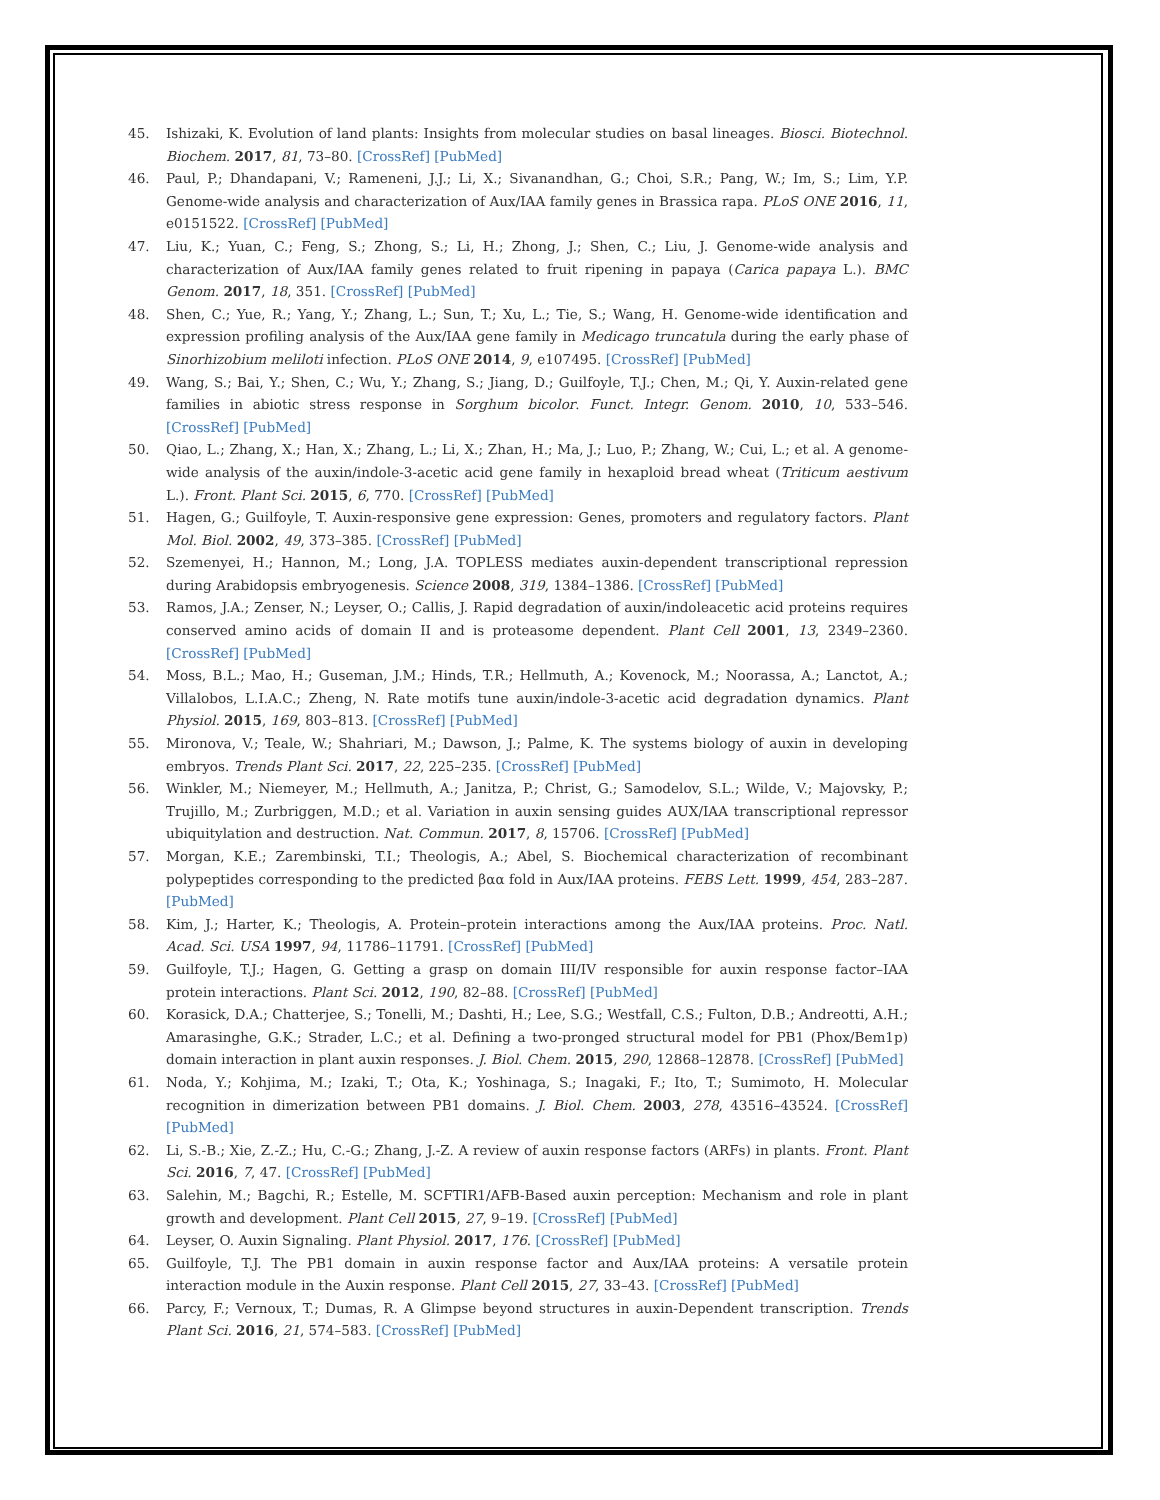45. Ishizaki, K. Evolution of land plants: Insights from molecular studies on basal lineages. Biosci. Biotechnol. Biochem. 2017, 81, 73–80. [CrossRef] [PubMed]
46. Paul, P.; Dhandapani, V.; Rameneni, J.J.; Li, X.; Sivanandhan, G.; Choi, S.R.; Pang, W.; Im, S.; Lim, Y.P. Genome-wide analysis and characterization of Aux/IAA family genes in Brassica rapa. PLoS ONE 2016, 11, e0151522. [CrossRef] [PubMed]
47. Liu, K.; Yuan, C.; Feng, S.; Zhong, S.; Li, H.; Zhong, J.; Shen, C.; Liu, J. Genome-wide analysis and characterization of Aux/IAA family genes related to fruit ripening in papaya (Carica papaya L.). BMC Genom. 2017, 18, 351. [CrossRef] [PubMed]
48. Shen, C.; Yue, R.; Yang, Y.; Zhang, L.; Sun, T.; Xu, L.; Tie, S.; Wang, H. Genome-wide identification and expression profiling analysis of the Aux/IAA gene family in Medicago truncatula during the early phase of Sinorhizobium meliloti infection. PLoS ONE 2014, 9, e107495. [CrossRef] [PubMed]
49. Wang, S.; Bai, Y.; Shen, C.; Wu, Y.; Zhang, S.; Jiang, D.; Guilfoyle, T.J.; Chen, M.; Qi, Y. Auxin-related gene families in abiotic stress response in Sorghum bicolor. Funct. Integr. Genom. 2010, 10, 533–546. [CrossRef] [PubMed]
50. Qiao, L.; Zhang, X.; Han, X.; Zhang, L.; Li, X.; Zhan, H.; Ma, J.; Luo, P.; Zhang, W.; Cui, L.; et al. A genome-wide analysis of the auxin/indole-3-acetic acid gene family in hexaploid bread wheat (Triticum aestivum L.). Front. Plant Sci. 2015, 6, 770. [CrossRef] [PubMed]
51. Hagen, G.; Guilfoyle, T. Auxin-responsive gene expression: Genes, promoters and regulatory factors. Plant Mol. Biol. 2002, 49, 373–385. [CrossRef] [PubMed]
52. Szemenyei, H.; Hannon, M.; Long, J.A. TOPLESS mediates auxin-dependent transcriptional repression during Arabidopsis embryogenesis. Science 2008, 319, 1384–1386. [CrossRef] [PubMed]
53. Ramos, J.A.; Zenser, N.; Leyser, O.; Callis, J. Rapid degradation of auxin/indoleacetic acid proteins requires conserved amino acids of domain II and is proteasome dependent. Plant Cell 2001, 13, 2349–2360. [CrossRef] [PubMed]
54. Moss, B.L.; Mao, H.; Guseman, J.M.; Hinds, T.R.; Hellmuth, A.; Kovenock, M.; Noorassa, A.; Lanctot, A.; Villalobos, L.I.A.C.; Zheng, N. Rate motifs tune auxin/indole-3-acetic acid degradation dynamics. Plant Physiol. 2015, 169, 803–813. [CrossRef] [PubMed]
55. Mironova, V.; Teale, W.; Shahriari, M.; Dawson, J.; Palme, K. The systems biology of auxin in developing embryos. Trends Plant Sci. 2017, 22, 225–235. [CrossRef] [PubMed]
56. Winkler, M.; Niemeyer, M.; Hellmuth, A.; Janitza, P.; Christ, G.; Samodelov, S.L.; Wilde, V.; Majovsky, P.; Trujillo, M.; Zurbriggen, M.D.; et al. Variation in auxin sensing guides AUX/IAA transcriptional repressor ubiquitylation and destruction. Nat. Commun. 2017, 8, 15706. [CrossRef] [PubMed]
57. Morgan, K.E.; Zarembinski, T.I.; Theologis, A.; Abel, S. Biochemical characterization of recombinant polypeptides corresponding to the predicted βαα fold in Aux/IAA proteins. FEBS Lett. 1999, 454, 283–287. [PubMed]
58. Kim, J.; Harter, K.; Theologis, A. Protein–protein interactions among the Aux/IAA proteins. Proc. Natl. Acad. Sci. USA 1997, 94, 11786–11791. [CrossRef] [PubMed]
59. Guilfoyle, T.J.; Hagen, G. Getting a grasp on domain III/IV responsible for auxin response factor–IAA protein interactions. Plant Sci. 2012, 190, 82–88. [CrossRef] [PubMed]
60. Korasick, D.A.; Chatterjee, S.; Tonelli, M.; Dashti, H.; Lee, S.G.; Westfall, C.S.; Fulton, D.B.; Andreotti, A.H.; Amarasinghe, G.K.; Strader, L.C.; et al. Defining a two-pronged structural model for PB1 (Phox/Bem1p) domain interaction in plant auxin responses. J. Biol. Chem. 2015, 290, 12868–12878. [CrossRef] [PubMed]
61. Noda, Y.; Kohjima, M.; Izaki, T.; Ota, K.; Yoshinaga, S.; Inagaki, F.; Ito, T.; Sumimoto, H. Molecular recognition in dimerization between PB1 domains. J. Biol. Chem. 2003, 278, 43516–43524. [CrossRef] [PubMed]
62. Li, S.-B.; Xie, Z.-Z.; Hu, C.-G.; Zhang, J.-Z. A review of auxin response factors (ARFs) in plants. Front. Plant Sci. 2016, 7, 47. [CrossRef] [PubMed]
63. Salehin, M.; Bagchi, R.; Estelle, M. SCFTIR1/AFB-Based auxin perception: Mechanism and role in plant growth and development. Plant Cell 2015, 27, 9–19. [CrossRef] [PubMed]
64. Leyser, O. Auxin Signaling. Plant Physiol. 2017, 176. [CrossRef] [PubMed]
65. Guilfoyle, T.J. The PB1 domain in auxin response factor and Aux/IAA proteins: A versatile protein interaction module in the Auxin response. Plant Cell 2015, 27, 33–43. [CrossRef] [PubMed]
66. Parcy, F.; Vernoux, T.; Dumas, R. A Glimpse beyond structures in auxin-Dependent transcription. Trends Plant Sci. 2016, 21, 574–583. [CrossRef] [PubMed]